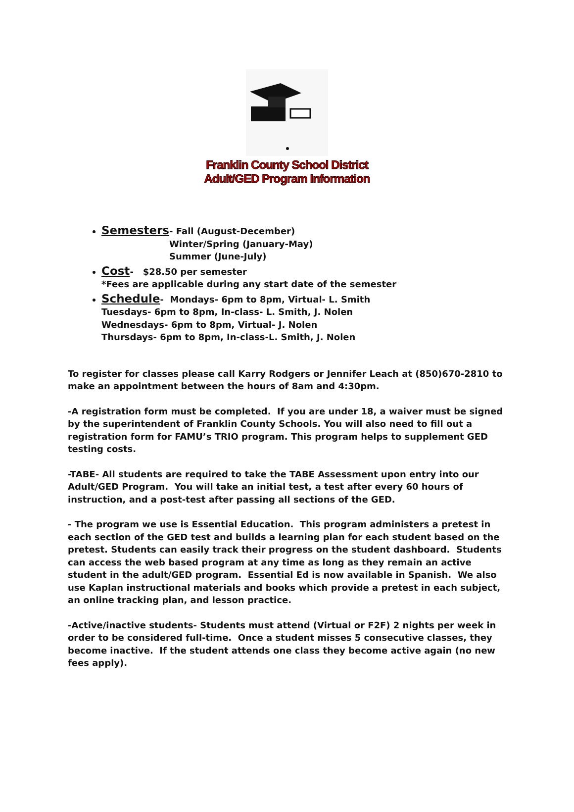Franklin County School District
Adult/GED Program Information
Semesters- Fall (August-December)
Winter/Spring (January-May)
Summer (June-July)
Cost- $28.50 per semester
*Fees are applicable during any start date of the semester
Schedule- Mondays- 6pm to 8pm, Virtual- L. Smith
Tuesdays- 6pm to 8pm, In-class- L. Smith, J. Nolen
Wednesdays- 6pm to 8pm, Virtual- J. Nolen
Thursdays- 6pm to 8pm, In-class-L. Smith, J. Nolen
To register for classes please call Karry Rodgers or Jennifer Leach at (850)670-2810 to make an appointment between the hours of 8am and 4:30pm.
-A registration form must be completed. If you are under 18, a waiver must be signed by the superintendent of Franklin County Schools. You will also need to fill out a registration form for FAMU’s TRIO program. This program helps to supplement GED testing costs.
-TABE- All students are required to take the TABE Assessment upon entry into our Adult/GED Program. You will take an initial test, a test after every 60 hours of instruction, and a post-test after passing all sections of the GED.
- The program we use is Essential Education. This program administers a pretest in each section of the GED test and builds a learning plan for each student based on the pretest. Students can easily track their progress on the student dashboard. Students can access the web based program at any time as long as they remain an active student in the adult/GED program. Essential Ed is now available in Spanish. We also use Kaplan instructional materials and books which provide a pretest in each subject, an online tracking plan, and lesson practice.
-Active/inactive students- Students must attend (Virtual or F2F) 2 nights per week in order to be considered full-time. Once a student misses 5 consecutive classes, they become inactive. If the student attends one class they become active again (no new fees apply).